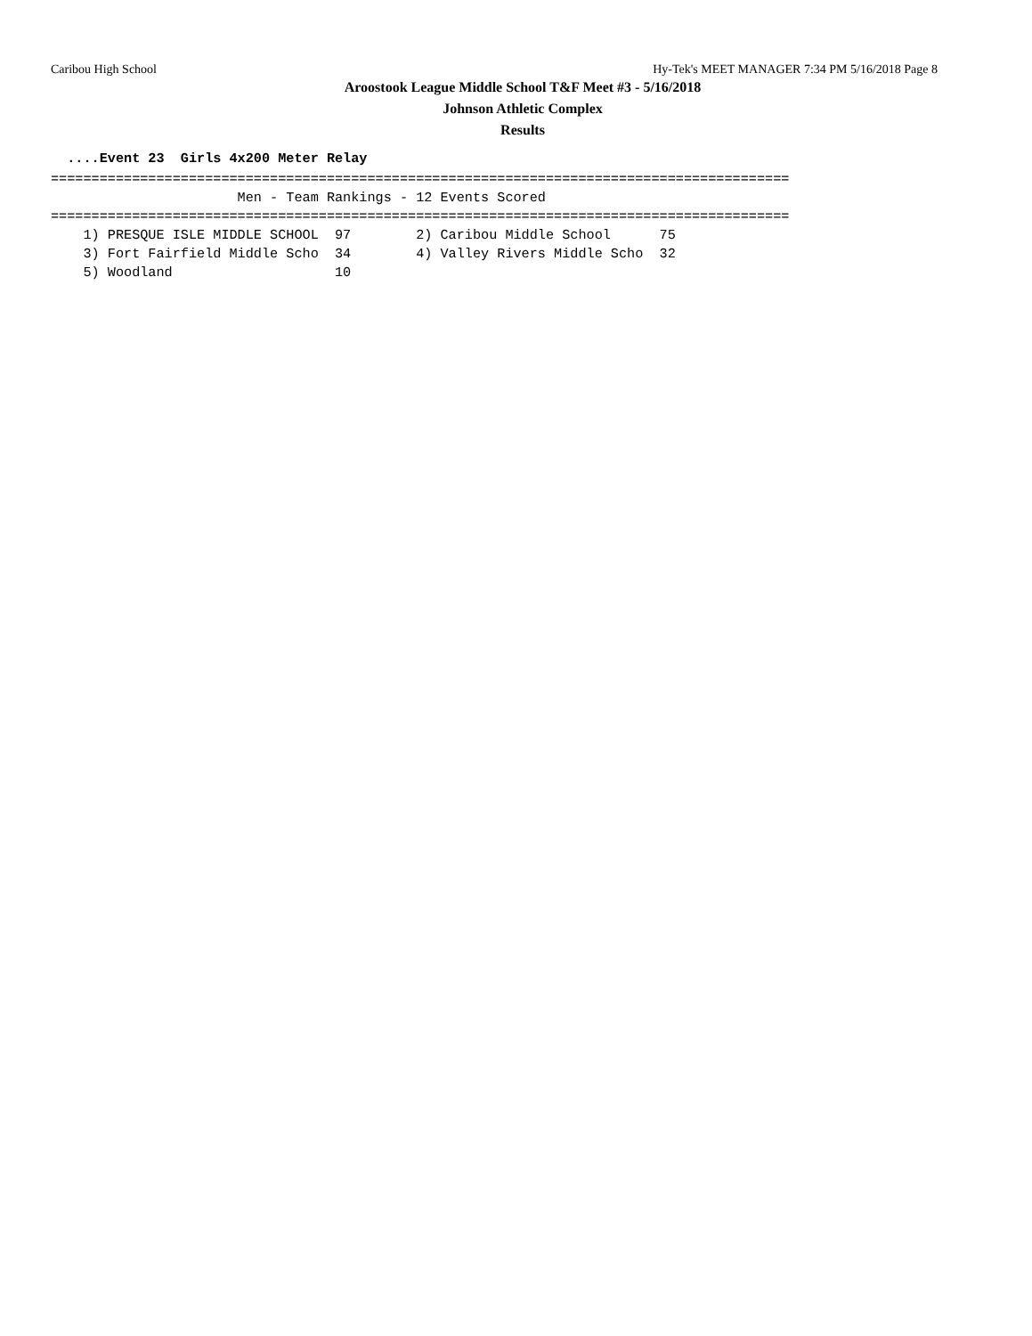Caribou High School Hy-Tek's MEET MANAGER 7:34 PM 5/16/2018 Page 8
Aroostook League Middle School T&F Meet #3 - 5/16/2018
Johnson Athletic Complex
Results
  ....Event 23  Girls 4x200 Meter Relay
===========================================================================================
                       Men - Team Rankings - 12 Events Scored
===========================================================================================
    1) PRESQUE ISLE MIDDLE SCHOOL  97        2) Caribou Middle School      75
    3) Fort Fairfield Middle Scho  34        4) Valley Rivers Middle Scho  32
    5) Woodland                    10